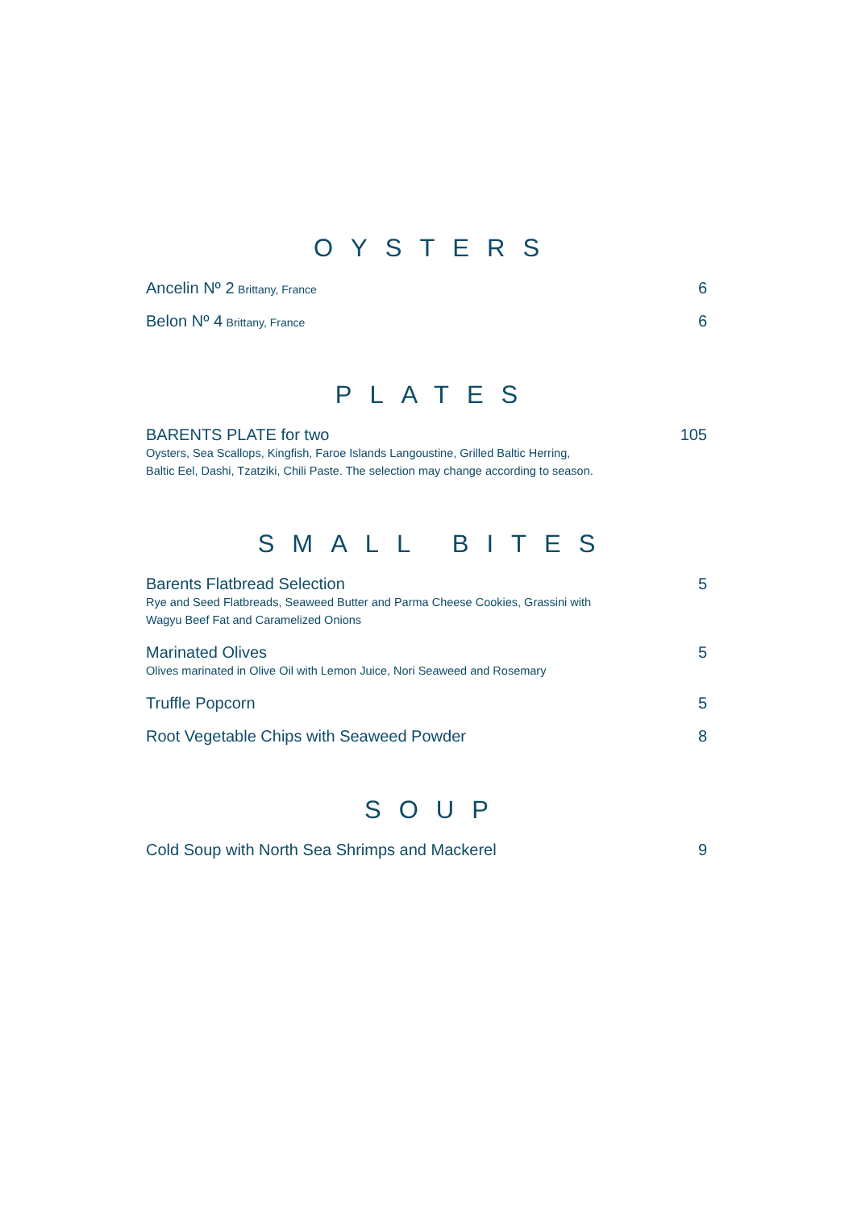OYSTERS
Ancelin Nº 2 Brittany, France
6
Belon Nº 4 Brittany, France
6
PLATES
BARENTS PLATE for two
Oysters, Sea Scallops, Kingfish, Faroe Islands Langoustine, Grilled Baltic Herring,
Baltic Eel, Dashi, Tzatziki, Chili Paste. The selection may change according to season.
105
SMALL BITES
Barents Flatbread Selection
Rye and Seed Flatbreads, Seaweed Butter and Parma Cheese Cookies, Grassini with
Wagyu Beef Fat and Caramelized Onions
5
Marinated Olives
Olives marinated in Olive Oil with Lemon Juice, Nori Seaweed and Rosemary
5
Truffle Popcorn 5
Root Vegetable Chips with Seaweed Powder
8
SOUP
Cold Soup with North Sea Shrimps and Mackerel
9